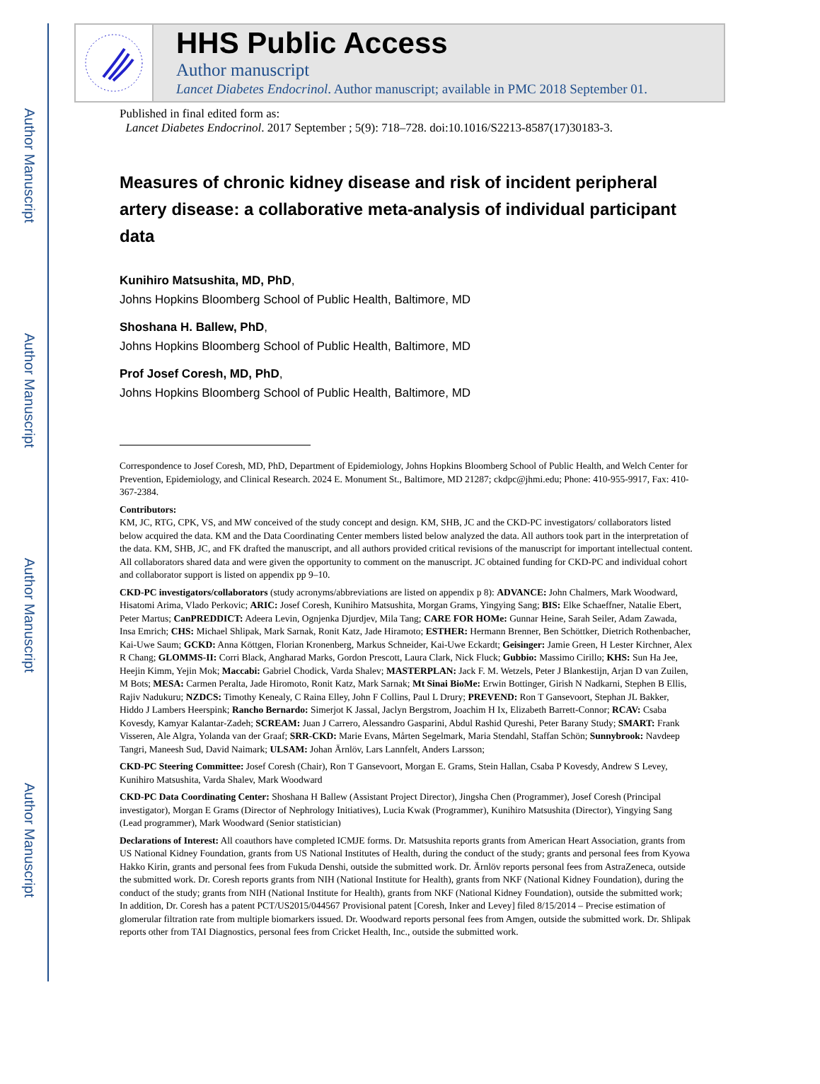Author Manuscript
Author Manuscript
Author Manuscript
Author Manuscript
HHS Public Access
Author manuscript
Lancet Diabetes Endocrinol. Author manuscript; available in PMC 2018 September 01.
Published in final edited form as:
Lancet Diabetes Endocrinol. 2017 September ; 5(9): 718–728. doi:10.1016/S2213-8587(17)30183-3.
Measures of chronic kidney disease and risk of incident peripheral artery disease: a collaborative meta-analysis of individual participant data
Kunihiro Matsushita, MD, PhD,
Johns Hopkins Bloomberg School of Public Health, Baltimore, MD
Shoshana H. Ballew, PhD,
Johns Hopkins Bloomberg School of Public Health, Baltimore, MD
Prof Josef Coresh, MD, PhD,
Johns Hopkins Bloomberg School of Public Health, Baltimore, MD
Correspondence to Josef Coresh, MD, PhD, Department of Epidemiology, Johns Hopkins Bloomberg School of Public Health, and Welch Center for Prevention, Epidemiology, and Clinical Research. 2024 E. Monument St., Baltimore, MD 21287; ckdpc@jhmi.edu; Phone: 410-955-9917, Fax: 410-367-2384.
Contributors:
KM, JC, RTG, CPK, VS, and MW conceived of the study concept and design. KM, SHB, JC and the CKD-PC investigators/ collaborators listed below acquired the data. KM and the Data Coordinating Center members listed below analyzed the data. All authors took part in the interpretation of the data. KM, SHB, JC, and FK drafted the manuscript, and all authors provided critical revisions of the manuscript for important intellectual content. All collaborators shared data and were given the opportunity to comment on the manuscript. JC obtained funding for CKD-PC and individual cohort and collaborator support is listed on appendix pp 9–10.
CKD-PC investigators/collaborators (study acronyms/abbreviations are listed on appendix p 8): ADVANCE: John Chalmers, Mark Woodward, Hisatomi Arima, Vlado Perkovic; ARIC: Josef Coresh, Kunihiro Matsushita, Morgan Grams, Yingying Sang; BIS: Elke Schaeffner, Natalie Ebert, Peter Martus; CanPREDDICT: Adeera Levin, Ognjenka Djurdjev, Mila Tang; CARE FOR HOMe: Gunnar Heine, Sarah Seiler, Adam Zawada, Insa Emrich; CHS: Michael Shlipak, Mark Sarnak, Ronit Katz, Jade Hiramoto; ESTHER: Hermann Brenner, Ben Schöttker, Dietrich Rothenbacher, Kai-Uwe Saum; GCKD: Anna Köttgen, Florian Kronenberg, Markus Schneider, Kai-Uwe Eckardt; Geisinger: Jamie Green, H Lester Kirchner, Alex R Chang; GLOMMS-II: Corri Black, Angharad Marks, Gordon Prescott, Laura Clark, Nick Fluck; Gubbio: Massimo Cirillo; KHS: Sun Ha Jee, Heejin Kimm, Yejin Mok; Maccabi: Gabriel Chodick, Varda Shalev; MASTERPLAN: Jack F. M. Wetzels, Peter J Blankestijn, Arjan D van Zuilen, M Bots; MESA: Carmen Peralta, Jade Hiromoto, Ronit Katz, Mark Sarnak; Mt Sinai BioMe: Erwin Bottinger, Girish N Nadkarni, Stephen B Ellis, Rajiv Nadukuru; NZDCS: Timothy Kenealy, C Raina Elley, John F Collins, Paul L Drury; PREVEND: Ron T Gansevoort, Stephan JL Bakker, Hiddo J Lambers Heerspink; Rancho Bernardo: Simerjot K Jassal, Jaclyn Bergstrom, Joachim H Ix, Elizabeth Barrett-Connor; RCAV: Csaba Kovesdy, Kamyar Kalantar-Zadeh; SCREAM: Juan J Carrero, Alessandro Gasparini, Abdul Rashid Qureshi, Peter Barany Study; SMART: Frank Visseren, Ale Algra, Yolanda van der Graaf; SRR-CKD: Marie Evans, Mårten Segelmark, Maria Stendahl, Staffan Schön; Sunnybrook: Navdeep Tangri, Maneesh Sud, David Naimark; ULSAM: Johan Ärnlöv, Lars Lannfelt, Anders Larsson;
CKD-PC Steering Committee: Josef Coresh (Chair), Ron T Gansevoort, Morgan E. Grams, Stein Hallan, Csaba P Kovesdy, Andrew S Levey, Kunihiro Matsushita, Varda Shalev, Mark Woodward
CKD-PC Data Coordinating Center: Shoshana H Ballew (Assistant Project Director), Jingsha Chen (Programmer), Josef Coresh (Principal investigator), Morgan E Grams (Director of Nephrology Initiatives), Lucia Kwak (Programmer), Kunihiro Matsushita (Director), Yingying Sang (Lead programmer), Mark Woodward (Senior statistician)
Declarations of Interest: All coauthors have completed ICMJE forms. Dr. Matsushita reports grants from American Heart Association, grants from US National Kidney Foundation, grants from US National Institutes of Health, during the conduct of the study; grants and personal fees from Kyowa Hakko Kirin, grants and personal fees from Fukuda Denshi, outside the submitted work. Dr. Ärnlöv reports personal fees from AstraZeneca, outside the submitted work. Dr. Coresh reports grants from NIH (National Institute for Health), grants from NKF (National Kidney Foundation), during the conduct of the study; grants from NIH (National Institute for Health), grants from NKF (National Kidney Foundation), outside the submitted work; In addition, Dr. Coresh has a patent PCT/US2015/044567 Provisional patent [Coresh, Inker and Levey] filed 8/15/2014 – Precise estimation of glomerular filtration rate from multiple biomarkers issued. Dr. Woodward reports personal fees from Amgen, outside the submitted work. Dr. Shlipak reports other from TAI Diagnostics, personal fees from Cricket Health, Inc., outside the submitted work.